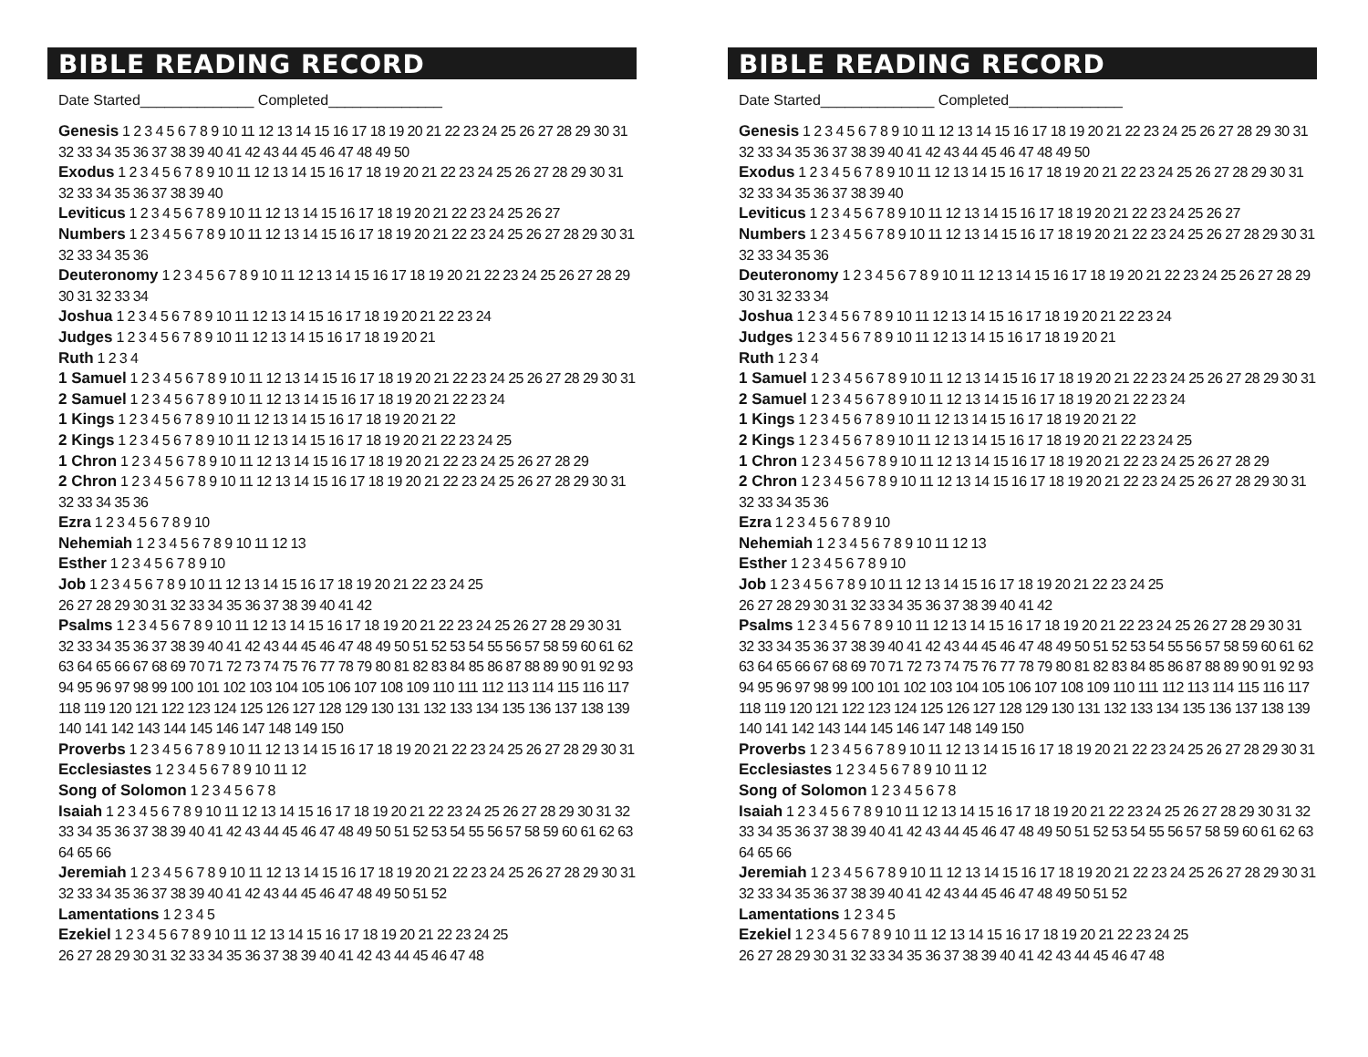BIBLE READING RECORD
Date Started______________ Completed______________
Genesis 1 2 3 4 5 6 7 8 9 10 11 12 13 14 15 16 17 18 19 20 21 22 23 24 25 26 27 28 29 30 31 32 33 34 35 36 37 38 39 40 41 42 43 44 45 46 47 48 49 50
Exodus 1 2 3 4 5 6 7 8 9 10 11 12 13 14 15 16 17 18 19 20 21 22 23 24 25 26 27 28 29 30 31 32 33 34 35 36 37 38 39 40
Leviticus 1 2 3 4 5 6 7 8 9 10 11 12 13 14 15 16 17 18 19 20 21 22 23 24 25 26 27
Numbers 1 2 3 4 5 6 7 8 9 10 11 12 13 14 15 16 17 18 19 20 21 22 23 24 25 26 27 28 29 30 31 32 33 34 35 36
Deuteronomy 1 2 3 4 5 6 7 8 9 10 11 12 13 14 15 16 17 18 19 20 21 22 23 24 25 26 27 28 29 30 31 32 33 34
Joshua 1 2 3 4 5 6 7 8 9 10 11 12 13 14 15 16 17 18 19 20 21 22 23 24
Judges 1 2 3 4 5 6 7 8 9 10 11 12 13 14 15 16 17 18 19 20 21
Ruth 1 2 3 4
1 Samuel 1 2 3 4 5 6 7 8 9 10 11 12 13 14 15 16 17 18 19 20 21 22 23 24 25 26 27 28 29 30 31
2 Samuel 1 2 3 4 5 6 7 8 9 10 11 12 13 14 15 16 17 18 19 20 21 22 23 24
1 Kings 1 2 3 4 5 6 7 8 9 10 11 12 13 14 15 16 17 18 19 20 21 22
2 Kings 1 2 3 4 5 6 7 8 9 10 11 12 13 14 15 16 17 18 19 20 21 22 23 24 25
1 Chron 1 2 3 4 5 6 7 8 9 10 11 12 13 14 15 16 17 18 19 20 21 22 23 24 25 26 27 28 29
2 Chron 1 2 3 4 5 6 7 8 9 10 11 12 13 14 15 16 17 18 19 20 21 22 23 24 25 26 27 28 29 30 31 32 33 34 35 36
Ezra 1 2 3 4 5 6 7 8 9 10
Nehemiah 1 2 3 4 5 6 7 8 9 10 11 12 13
Esther 1 2 3 4 5 6 7 8 9 10
Job 1 2 3 4 5 6 7 8 9 10 11 12 13 14 15 16 17 18 19 20 21 22 23 24 25
26 27 28 29 30 31 32 33 34 35 36 37 38 39 40 41 42
Psalms 1 2 3 4 5 6 7 8 9 10 11 12 13 14 15 16 17 18 19 20 21 22 23 24 25 26 27 28 29 30 31 32 33 34 35 36 37 38 39 40 41 42 43 44 45 46 47 48 49 50 51 52 53 54 55 56 57 58 59 60 61 62 63 64 65 66 67 68 69 70 71 72 73 74 75 76 77 78 79 80 81 82 83 84 85 86 87 88 89 90 91 92 93 94 95 96 97 98 99 100 101 102 103 104 105 106 107 108 109 110 111 112 113 114 115 116 117 118 119 120 121 122 123 124 125 126 127 128 129 130 131 132 133 134 135 136 137 138 139 140 141 142 143 144 145 146 147 148 149 150
Proverbs 1 2 3 4 5 6 7 8 9 10 11 12 13 14 15 16 17 18 19 20 21 22 23 24 25 26 27 28 29 30 31
Ecclesiastes 1 2 3 4 5 6 7 8 9 10 11 12
Song of Solomon 1 2 3 4 5 6 7 8
Isaiah 1 2 3 4 5 6 7 8 9 10 11 12 13 14 15 16 17 18 19 20 21 22 23 24 25 26 27 28 29 30 31 32 33 34 35 36 37 38 39 40 41 42 43 44 45 46 47 48 49 50 51 52 53 54 55 56 57 58 59 60 61 62 63 64 65 66
Jeremiah 1 2 3 4 5 6 7 8 9 10 11 12 13 14 15 16 17 18 19 20 21 22 23 24 25 26 27 28 29 30 31 32 33 34 35 36 37 38 39 40 41 42 43 44 45 46 47 48 49 50 51 52
Lamentations 1 2 3 4 5
Ezekiel 1 2 3 4 5 6 7 8 9 10 11 12 13 14 15 16 17 18 19 20 21 22 23 24 25
26 27 28 29 30 31 32 33 34 35 36 37 38 39 40 41 42 43 44 45 46 47 48
BIBLE READING RECORD
Date Started______________ Completed______________
Genesis 1 2 3 4 5 6 7 8 9 10 11 12 13 14 15 16 17 18 19 20 21 22 23 24 25 26 27 28 29 30 31 32 33 34 35 36 37 38 39 40 41 42 43 44 45 46 47 48 49 50
Exodus 1 2 3 4 5 6 7 8 9 10 11 12 13 14 15 16 17 18 19 20 21 22 23 24 25 26 27 28 29 30 31 32 33 34 35 36 37 38 39 40
Leviticus 1 2 3 4 5 6 7 8 9 10 11 12 13 14 15 16 17 18 19 20 21 22 23 24 25 26 27
Numbers 1 2 3 4 5 6 7 8 9 10 11 12 13 14 15 16 17 18 19 20 21 22 23 24 25 26 27 28 29 30 31 32 33 34 35 36
Deuteronomy 1 2 3 4 5 6 7 8 9 10 11 12 13 14 15 16 17 18 19 20 21 22 23 24 25 26 27 28 29 30 31 32 33 34
Joshua 1 2 3 4 5 6 7 8 9 10 11 12 13 14 15 16 17 18 19 20 21 22 23 24
Judges 1 2 3 4 5 6 7 8 9 10 11 12 13 14 15 16 17 18 19 20 21
Ruth 1 2 3 4
1 Samuel 1 2 3 4 5 6 7 8 9 10 11 12 13 14 15 16 17 18 19 20 21 22 23 24 25 26 27 28 29 30 31
2 Samuel 1 2 3 4 5 6 7 8 9 10 11 12 13 14 15 16 17 18 19 20 21 22 23 24
1 Kings 1 2 3 4 5 6 7 8 9 10 11 12 13 14 15 16 17 18 19 20 21 22
2 Kings 1 2 3 4 5 6 7 8 9 10 11 12 13 14 15 16 17 18 19 20 21 22 23 24 25
1 Chron 1 2 3 4 5 6 7 8 9 10 11 12 13 14 15 16 17 18 19 20 21 22 23 24 25 26 27 28 29
2 Chron 1 2 3 4 5 6 7 8 9 10 11 12 13 14 15 16 17 18 19 20 21 22 23 24 25 26 27 28 29 30 31 32 33 34 35 36
Ezra 1 2 3 4 5 6 7 8 9 10
Nehemiah 1 2 3 4 5 6 7 8 9 10 11 12 13
Esther 1 2 3 4 5 6 7 8 9 10
Job 1 2 3 4 5 6 7 8 9 10 11 12 13 14 15 16 17 18 19 20 21 22 23 24 25
26 27 28 29 30 31 32 33 34 35 36 37 38 39 40 41 42
Psalms 1 2 3 4 5 6 7 8 9 10 11 12 13 14 15 16 17 18 19 20 21 22 23 24 25 26 27 28 29 30 31 32 33 34 35 36 37 38 39 40 41 42 43 44 45 46 47 48 49 50 51 52 53 54 55 56 57 58 59 60 61 62 63 64 65 66 67 68 69 70 71 72 73 74 75 76 77 78 79 80 81 82 83 84 85 86 87 88 89 90 91 92 93 94 95 96 97 98 99 100 101 102 103 104 105 106 107 108 109 110 111 112 113 114 115 116 117 118 119 120 121 122 123 124 125 126 127 128 129 130 131 132 133 134 135 136 137 138 139 140 141 142 143 144 145 146 147 148 149 150
Proverbs 1 2 3 4 5 6 7 8 9 10 11 12 13 14 15 16 17 18 19 20 21 22 23 24 25 26 27 28 29 30 31
Ecclesiastes 1 2 3 4 5 6 7 8 9 10 11 12
Song of Solomon 1 2 3 4 5 6 7 8
Isaiah 1 2 3 4 5 6 7 8 9 10 11 12 13 14 15 16 17 18 19 20 21 22 23 24 25 26 27 28 29 30 31 32 33 34 35 36 37 38 39 40 41 42 43 44 45 46 47 48 49 50 51 52 53 54 55 56 57 58 59 60 61 62 63 64 65 66
Jeremiah 1 2 3 4 5 6 7 8 9 10 11 12 13 14 15 16 17 18 19 20 21 22 23 24 25 26 27 28 29 30 31 32 33 34 35 36 37 38 39 40 41 42 43 44 45 46 47 48 49 50 51 52
Lamentations 1 2 3 4 5
Ezekiel 1 2 3 4 5 6 7 8 9 10 11 12 13 14 15 16 17 18 19 20 21 22 23 24 25
26 27 28 29 30 31 32 33 34 35 36 37 38 39 40 41 42 43 44 45 46 47 48